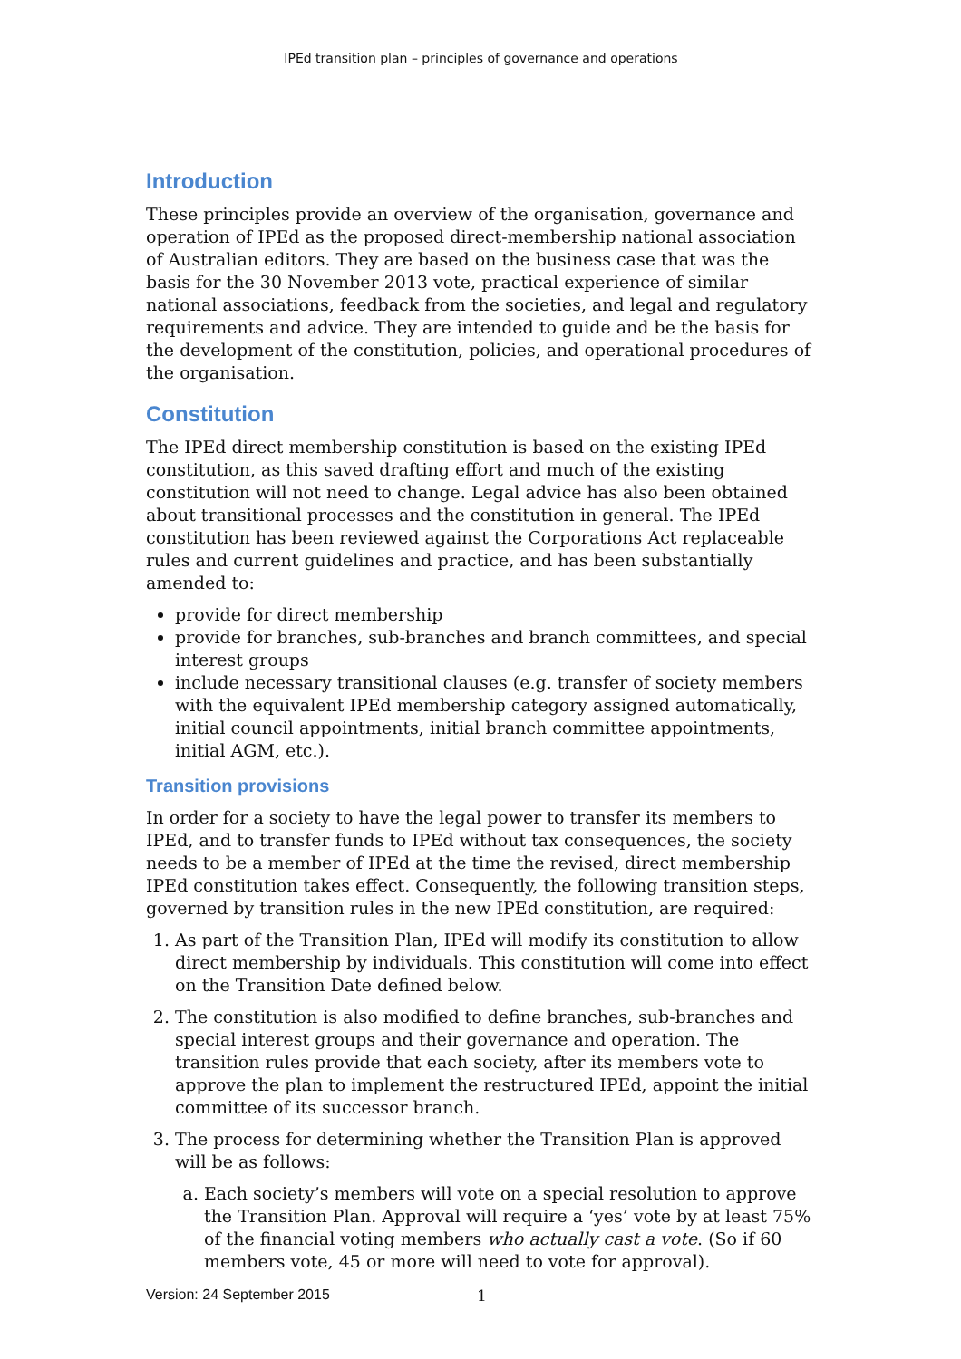IPEd transition plan – principles of governance and operations
Introduction
These principles provide an overview of the organisation, governance and operation of IPEd as the proposed direct-membership national association of Australian editors. They are based on the business case that was the basis for the 30 November 2013 vote, practical experience of similar national associations, feedback from the societies, and legal and regulatory requirements and advice. They are intended to guide and be the basis for the development of the constitution, policies, and operational procedures of the organisation.
Constitution
The IPEd direct membership constitution is based on the existing IPEd constitution, as this saved drafting effort and much of the existing constitution will not need to change. Legal advice has also been obtained about transitional processes and the constitution in general. The IPEd constitution has been reviewed against the Corporations Act replaceable rules and current guidelines and practice, and has been substantially amended to:
provide for direct membership
provide for branches, sub-branches and branch committees, and special interest groups
include necessary transitional clauses (e.g. transfer of society members with the equivalent IPEd membership category assigned automatically, initial council appointments, initial branch committee appointments, initial AGM, etc.).
Transition provisions
In order for a society to have the legal power to transfer its members to IPEd, and to transfer funds to IPEd without tax consequences, the society needs to be a member of IPEd at the time the revised, direct membership IPEd constitution takes effect. Consequently, the following transition steps, governed by transition rules in the new IPEd constitution, are required:
1. As part of the Transition Plan, IPEd will modify its constitution to allow direct membership by individuals. This constitution will come into effect on the Transition Date defined below.
2. The constitution is also modified to define branches, sub-branches and special interest groups and their governance and operation. The transition rules provide that each society, after its members vote to approve the plan to implement the restructured IPEd, appoint the initial committee of its successor branch.
3. The process for determining whether the Transition Plan is approved will be as follows:
a. Each society’s members will vote on a special resolution to approve the Transition Plan. Approval will require a ‘yes’ vote by at least 75% of the financial voting members who actually cast a vote. (So if 60 members vote, 45 or more will need to vote for approval).
Version: 24 September 2015 1